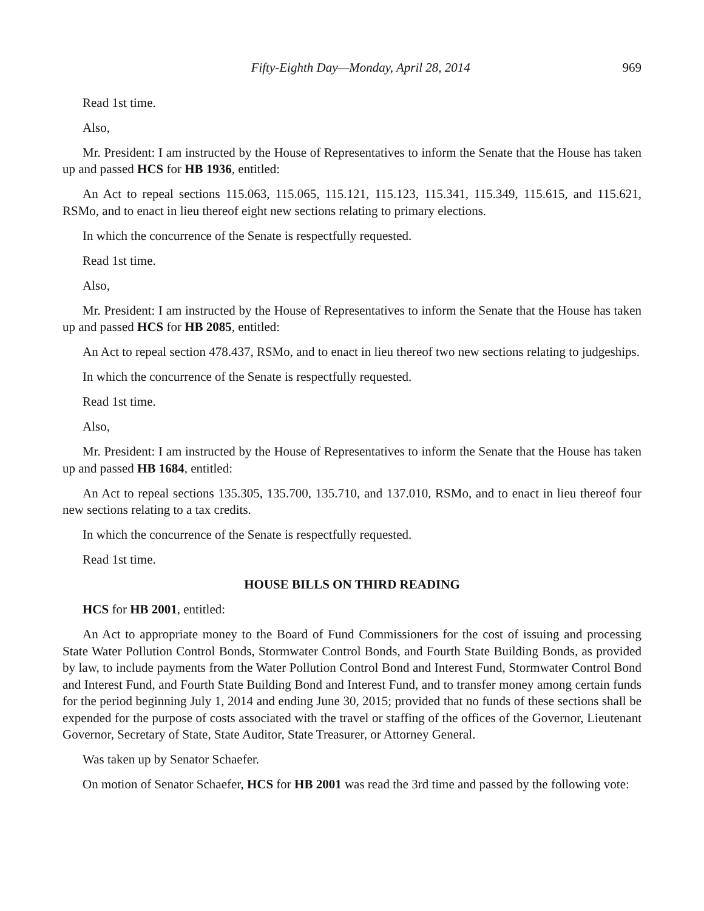Fifty-Eighth Day—Monday, April 28, 2014 969
Read 1st time.
Also,
Mr. President: I am instructed by the House of Representatives to inform the Senate that the House has taken up and passed HCS for HB 1936, entitled:
An Act to repeal sections 115.063, 115.065, 115.121, 115.123, 115.341, 115.349, 115.615, and 115.621, RSMo, and to enact in lieu thereof eight new sections relating to primary elections.
In which the concurrence of the Senate is respectfully requested.
Read 1st time.
Also,
Mr. President: I am instructed by the House of Representatives to inform the Senate that the House has taken up and passed HCS for HB 2085, entitled:
An Act to repeal section 478.437, RSMo, and to enact in lieu thereof two new sections relating to judgeships.
In which the concurrence of the Senate is respectfully requested.
Read 1st time.
Also,
Mr. President: I am instructed by the House of Representatives to inform the Senate that the House has taken up and passed HB 1684, entitled:
An Act to repeal sections 135.305, 135.700, 135.710, and 137.010, RSMo, and to enact in lieu thereof four new sections relating to a tax credits.
In which the concurrence of the Senate is respectfully requested.
Read 1st time.
HOUSE BILLS ON THIRD READING
HCS for HB 2001, entitled:
An Act to appropriate money to the Board of Fund Commissioners for the cost of issuing and processing State Water Pollution Control Bonds, Stormwater Control Bonds, and Fourth State Building Bonds, as provided by law, to include payments from the Water Pollution Control Bond and Interest Fund, Stormwater Control Bond and Interest Fund, and Fourth State Building Bond and Interest Fund, and to transfer money among certain funds for the period beginning July 1, 2014 and ending June 30, 2015; provided that no funds of these sections shall be expended for the purpose of costs associated with the travel or staffing of the offices of the Governor, Lieutenant Governor, Secretary of State, State Auditor, State Treasurer, or Attorney General.
Was taken up by Senator Schaefer.
On motion of Senator Schaefer, HCS for HB 2001 was read the 3rd time and passed by the following vote: